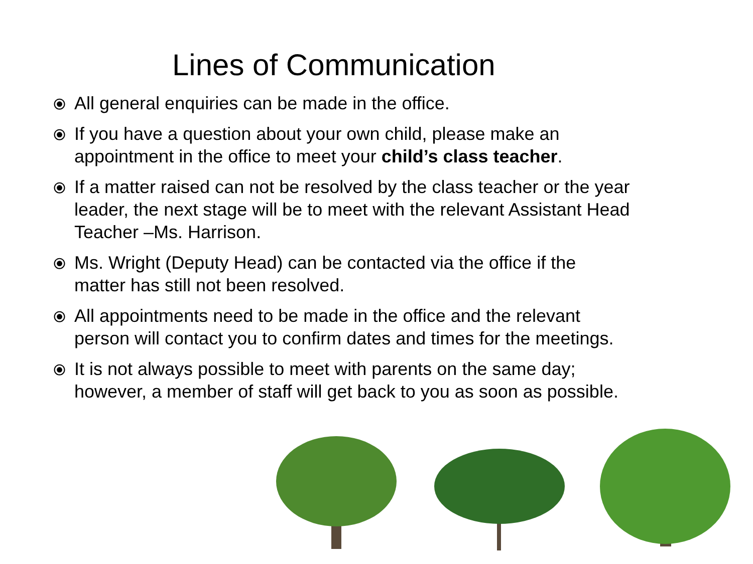Lines of Communication
⦿ All general enquiries can be made in the office.
⦿ If you have a question about your own child, please make an appointment in the office to meet your child’s class teacher.
⦿ If a matter raised can not be resolved by the class teacher or the year leader, the next stage will be to meet with the relevant Assistant Head Teacher –Ms. Harrison.
⦿ Ms. Wright (Deputy Head) can be contacted via the office if the matter has still not been resolved.
⦿ All appointments need to be made in the office and the relevant person will contact you to confirm dates and times for the meetings.
⦿ It is not always possible to meet with parents on the same day; however, a member of staff will get back to you as soon as possible.